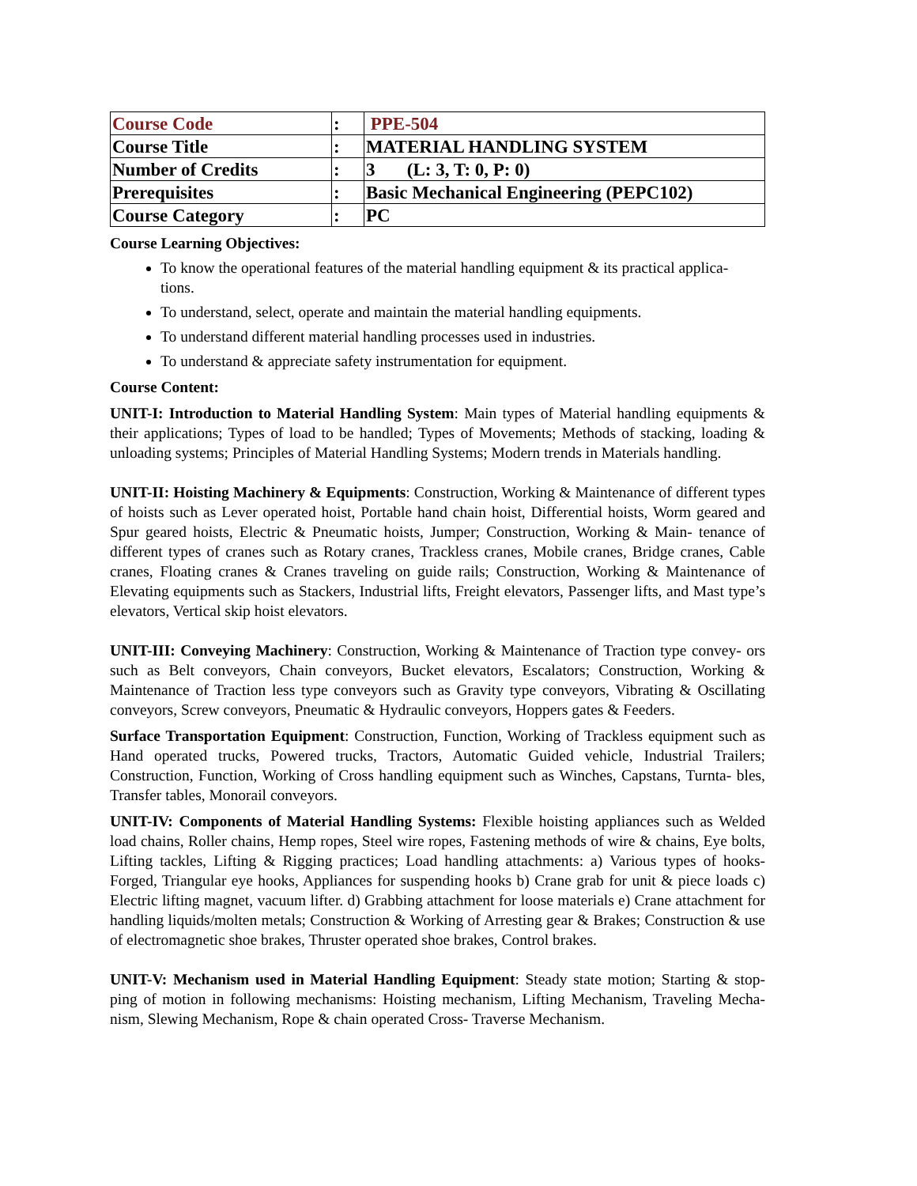| Course Code | : | PPE-504 |
| Course Title | : | MATERIAL HANDLING SYSTEM |
| Number of Credits | : | 3 (L: 3, T: 0, P: 0) |
| Prerequisites | : | Basic Mechanical Engineering (PEPC102) |
| Course Category | : | PC |
Course Learning Objectives:
To know the operational features of the material handling equipment & its practical applica- tions.
To understand, select, operate and maintain the material handling equipments.
To understand different material handling processes used in industries.
To understand & appreciate safety instrumentation for equipment.
Course Content:
UNIT-I: Introduction to Material Handling System: Main types of Material handling equipments & their applications; Types of load to be handled; Types of Movements; Methods of stacking, loading & unloading systems; Principles of Material Handling Systems; Modern trends in Materials handling.
UNIT-II: Hoisting Machinery & Equipments: Construction, Working & Maintenance of different types of hoists such as Lever operated hoist, Portable hand chain hoist, Differential hoists, Worm geared and Spur geared hoists, Electric & Pneumatic hoists, Jumper; Construction, Working & Main- tenance of different types of cranes such as Rotary cranes, Trackless cranes, Mobile cranes, Bridge cranes, Cable cranes, Floating cranes & Cranes traveling on guide rails; Construction, Working & Maintenance of Elevating equipments such as Stackers, Industrial lifts, Freight elevators, Passenger lifts, and Mast type’s elevators, Vertical skip hoist elevators.
UNIT-III: Conveying Machinery: Construction, Working & Maintenance of Traction type convey- ors such as Belt conveyors, Chain conveyors, Bucket elevators, Escalators; Construction, Working & Maintenance of Traction less type conveyors such as Gravity type conveyors, Vibrating & Oscillating conveyors, Screw conveyors, Pneumatic & Hydraulic conveyors, Hoppers gates & Feeders.
Surface Transportation Equipment: Construction, Function, Working of Trackless equipment such as Hand operated trucks, Powered trucks, Tractors, Automatic Guided vehicle, Industrial Trailers; Construction, Function, Working of Cross handling equipment such as Winches, Capstans, Turnta- bles, Transfer tables, Monorail conveyors.
UNIT-IV: Components of Material Handling Systems: Flexible hoisting appliances such as Welded load chains, Roller chains, Hemp ropes, Steel wire ropes, Fastening methods of wire & chains, Eye bolts, Lifting tackles, Lifting & Rigging practices; Load handling attachments: a) Various types of hooks-Forged, Triangular eye hooks, Appliances for suspending hooks b) Crane grab for unit & piece loads c) Electric lifting magnet, vacuum lifter. d) Grabbing attachment for loose materials e) Crane attachment for handling liquids/molten metals; Construction & Working of Arresting gear & Brakes; Construction & use of electromagnetic shoe brakes, Thruster operated shoe brakes, Control brakes.
UNIT-V: Mechanism used in Material Handling Equipment: Steady state motion; Starting & stop- ping of motion in following mechanisms: Hoisting mechanism, Lifting Mechanism, Traveling Mecha- nism, Slewing Mechanism, Rope & chain operated Cross- Traverse Mechanism.